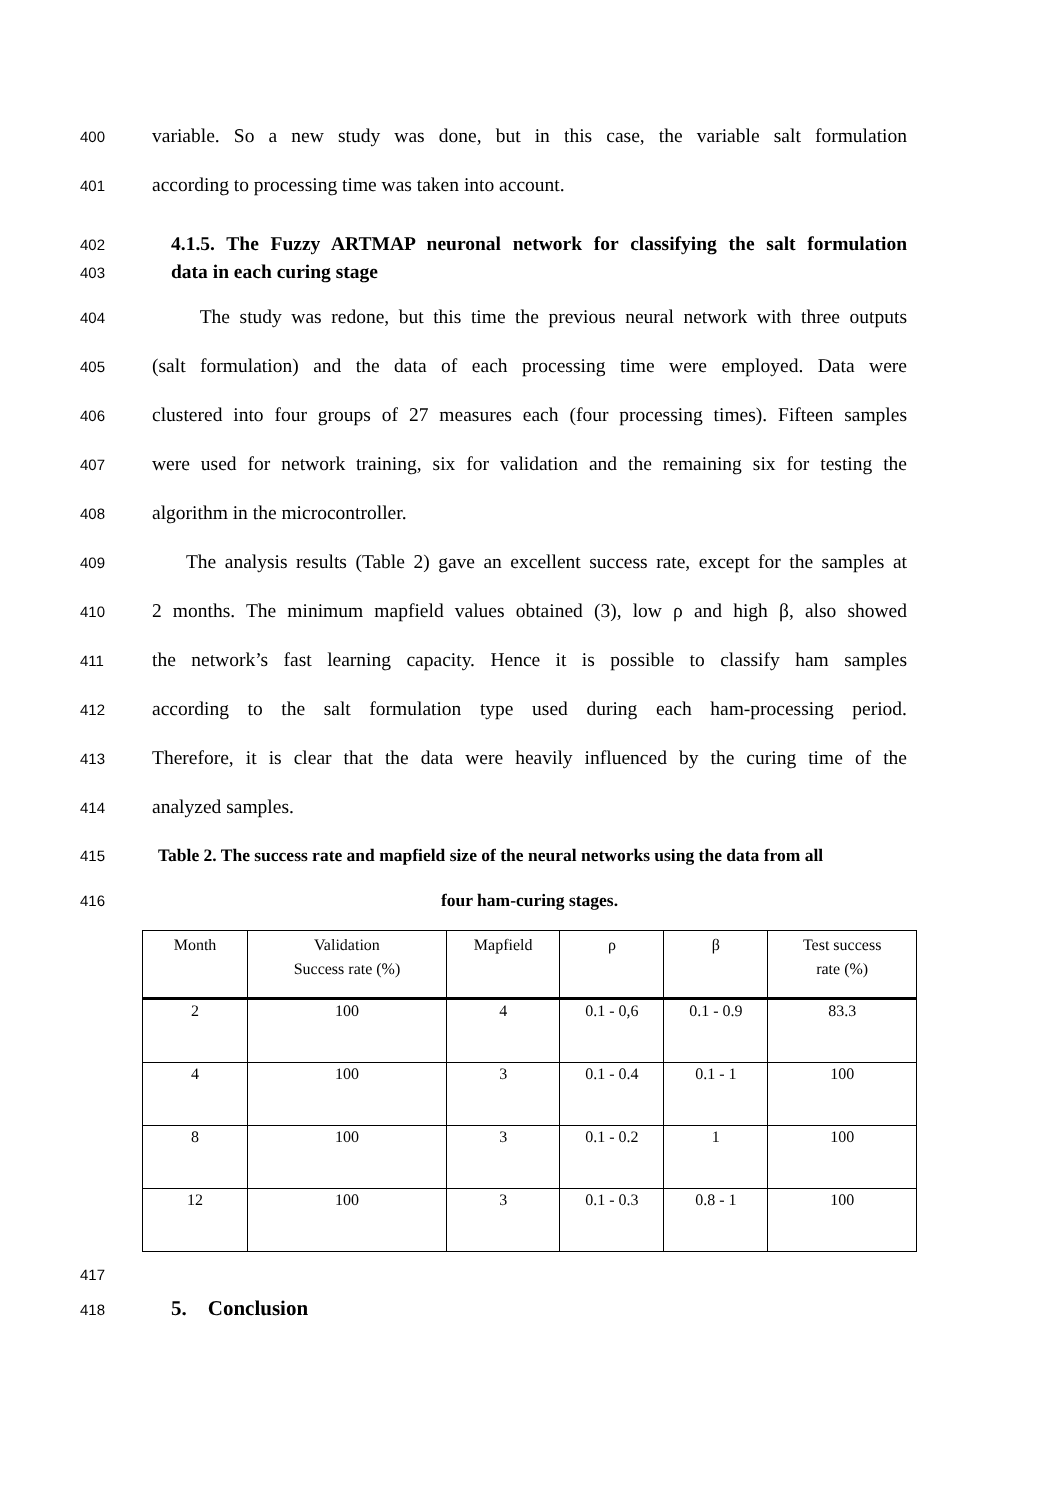400 variable. So a new study was done, but in this case, the variable salt formulation
401 according to processing time was taken into account.
402 4.1.5. The Fuzzy ARTMAP neuronal network for classifying the salt formulation
403 data in each curing stage
404 The study was redone, but this time the previous neural network with three outputs
405 (salt formulation) and the data of each processing time were employed. Data were
406 clustered into four groups of 27 measures each (four processing times). Fifteen samples
407 were used for network training, six for validation and the remaining six for testing the
408 algorithm in the microcontroller.
409 The analysis results (Table 2) gave an excellent success rate, except for the samples at
410 2 months. The minimum mapfield values obtained (3), low ρ and high β, also showed
411 the network’s fast learning capacity. Hence it is possible to classify ham samples
412 according to the salt formulation type used during each ham-processing period.
413 Therefore, it is clear that the data were heavily influenced by the curing time of the
414 analyzed samples.
415 Table 2. The success rate and mapfield size of the neural networks using the data from all
416 four ham-curing stages.
| Month | Validation Success rate (%) | Mapfield | ρ | β | Test success rate (%) |
| 2 | 100 | 4 | 0.1 - 0,6 | 0.1 - 0.9 | 83.3 |
| 4 | 100 | 3 | 0.1 - 0.4 | 0.1 - 1 | 100 |
| 8 | 100 | 3 | 0.1 - 0.2 | 1 | 100 |
| 12 | 100 | 3 | 0.1 - 0.3 | 0.8 - 1 | 100 |
417
418 5. Conclusion